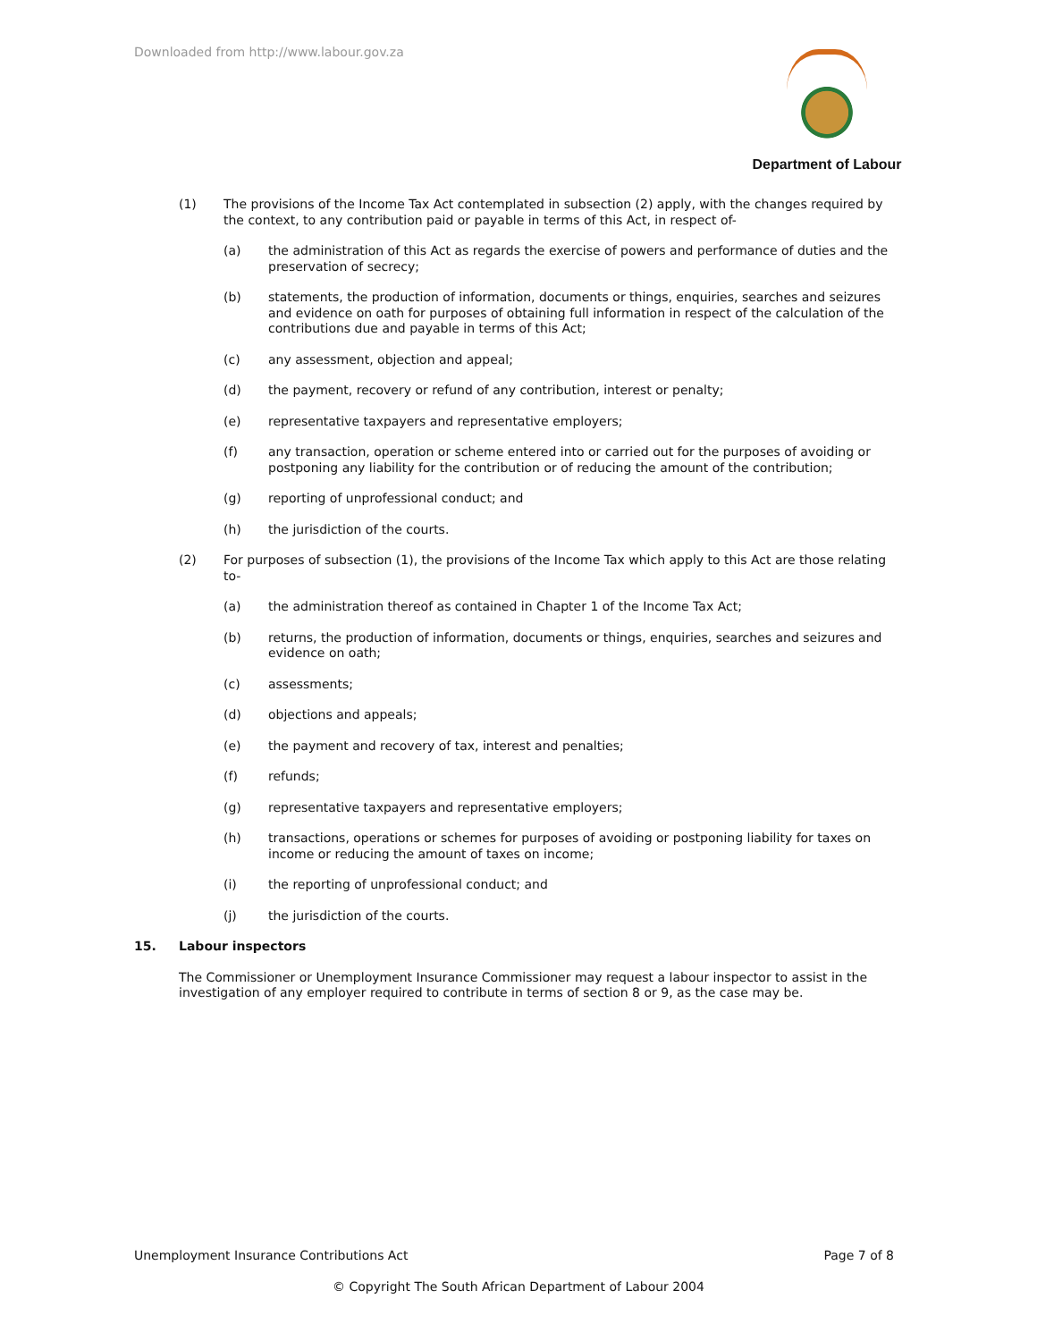Downloaded from http://www.labour.gov.za
Department of Labour
(1) The provisions of the Income Tax Act contemplated in subsection (2) apply, with the changes required by the context, to any contribution paid or payable in terms of this Act, in respect of-
(a) the administration of this Act as regards the exercise of powers and performance of duties and the preservation of secrecy;
(b) statements, the production of information, documents or things, enquiries, searches and seizures and evidence on oath for purposes of obtaining full information in respect of the calculation of the contributions due and payable in terms of this Act;
(c) any assessment, objection and appeal;
(d) the payment, recovery or refund of any contribution, interest or penalty;
(e) representative taxpayers and representative employers;
(f) any transaction, operation or scheme entered into or carried out for the purposes of avoiding or postponing any liability for the contribution or of reducing the amount of the contribution;
(g) reporting of unprofessional conduct; and
(h) the jurisdiction of the courts.
(2) For purposes of subsection (1), the provisions of the Income Tax which apply to this Act are those relating to-
(a) the administration thereof as contained in Chapter 1 of the Income Tax Act;
(b) returns, the production of information, documents or things, enquiries, searches and seizures and evidence on oath;
(c) assessments;
(d) objections and appeals;
(e) the payment and recovery of tax, interest and penalties;
(f) refunds;
(g) representative taxpayers and representative employers;
(h) transactions, operations or schemes for purposes of avoiding or postponing liability for taxes on income or reducing the amount of taxes on income;
(i) the reporting of unprofessional conduct; and
(j) the jurisdiction of the courts.
15. Labour inspectors
The Commissioner or Unemployment Insurance Commissioner may request a labour inspector to assist in the investigation of any employer required to contribute in terms of section 8 or 9, as the case may be.
Unemployment Insurance Contributions Act Page 7 of 8
© Copyright The South African Department of Labour 2004